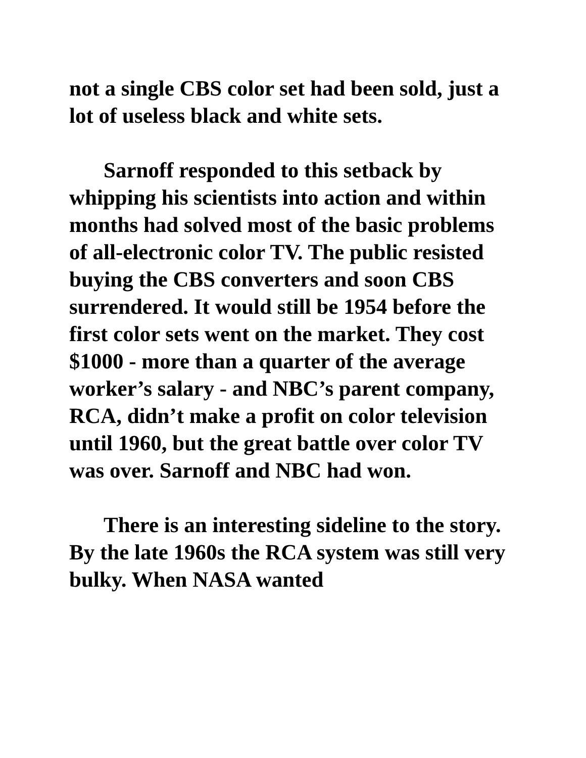not a single CBS color set had been sold, just a lot of useless black and white sets.
Sarnoff responded to this setback by whipping his scientists into action and within months had solved most of the basic problems of all-electronic color TV. The public resisted buying the CBS converters and soon CBS surrendered. It would still be 1954 before the first color sets went on the market. They cost $1000 - more than a quarter of the average worker’s salary - and NBC’s parent company, RCA, didn’t make a profit on color television until 1960, but the great battle over color TV was over. Sarnoff and NBC had won.
There is an interesting sideline to the story. By the late 1960s the RCA system was still very bulky. When NASA wanted